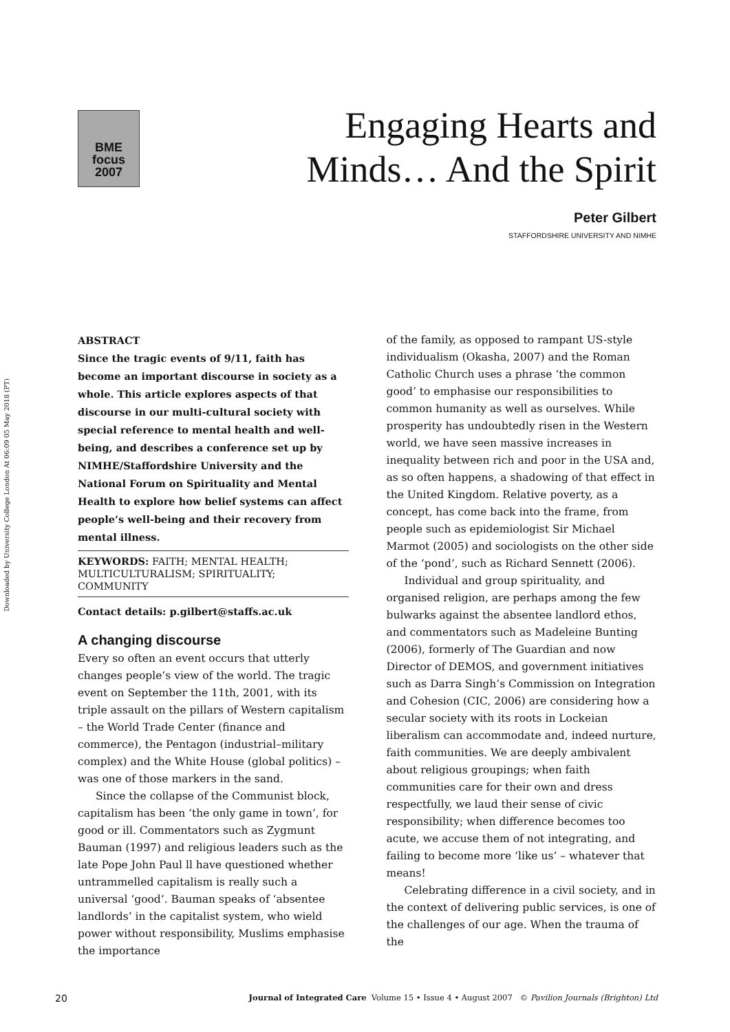Downloaded by University College London At 06:09 05 May 2018 (PT)
BME
focus
2007
Engaging Hearts and
Minds… And the Spirit
Peter Gilbert
STAFFORDSHIRE UNIVERSITY AND NIMHE
ABSTRACT
Since the tragic events of 9/11, faith has become an important discourse in society as a whole. This article explores aspects of that discourse in our multi-cultural society with special reference to mental health and well-being, and describes a conference set up by NIMHE/Staffordshire University and the National Forum on Spirituality and Mental Health to explore how belief systems can affect people’s well-being and their recovery from mental illness.
KEYWORDS: FAITH; MENTAL HEALTH; MULTICULTURALISM; SPIRITUALITY; COMMUNITY
Contact details: p.gilbert@staffs.ac.uk
A changing discourse
Every so often an event occurs that utterly changes people’s view of the world. The tragic event on September the 11th, 2001, with its triple assault on the pillars of Western capitalism – the World Trade Center (finance and commerce), the Pentagon (industrial–military complex) and the White House (global politics) – was one of those markers in the sand.
Since the collapse of the Communist block, capitalism has been ‘the only game in town’, for good or ill. Commentators such as Zygmunt Bauman (1997) and religious leaders such as the late Pope John Paul ll have questioned whether untrammelled capitalism is really such a universal ‘good’. Bauman speaks of ‘absentee landlords’ in the capitalist system, who wield power without responsibility, Muslims emphasise the importance
of the family, as opposed to rampant US-style individualism (Okasha, 2007) and the Roman Catholic Church uses a phrase ‘the common good’ to emphasise our responsibilities to common humanity as well as ourselves. While prosperity has undoubtedly risen in the Western world, we have seen massive increases in inequality between rich and poor in the USA and, as so often happens, a shadowing of that effect in the United Kingdom. Relative poverty, as a concept, has come back into the frame, from people such as epidemiologist Sir Michael Marmot (2005) and sociologists on the other side of the ‘pond’, such as Richard Sennett (2006).
Individual and group spirituality, and organised religion, are perhaps among the few bulwarks against the absentee landlord ethos, and commentators such as Madeleine Bunting (2006), formerly of The Guardian and now Director of DEMOS, and government initiatives such as Darra Singh’s Commission on Integration and Cohesion (CIC, 2006) are considering how a secular society with its roots in Lockeian liberalism can accommodate and, indeed nurture, faith communities. We are deeply ambivalent about religious groupings; when faith communities care for their own and dress respectfully, we laud their sense of civic responsibility; when difference becomes too acute, we accuse them of not integrating, and failing to become more ‘like us’ – whatever that means!
Celebrating difference in a civil society, and in the context of delivering public services, is one of the challenges of our age. When the trauma of the
20 Journal of Integrated Care Volume 15 • Issue 4 • August 2007 © Pavilion Journals (Brighton) Ltd